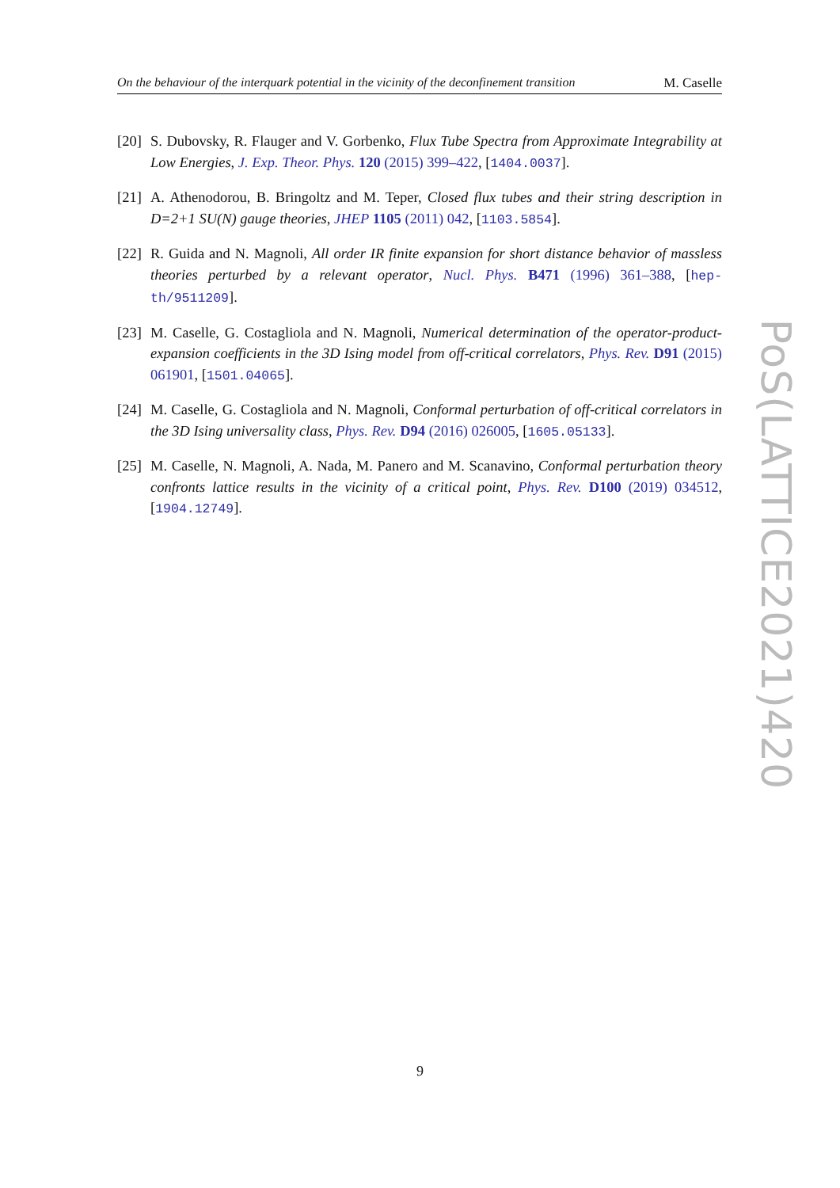On the behaviour of the interquark potential in the vicinity of the deconfinement transition M. Caselle
[20]
S. Dubovsky, R. Flauger and V. Gorbenko, Flux Tube Spectra from Approximate Integrability at Low Energies, J. Exp. Theor. Phys. 120 (2015) 399–422, [1404.0037].
[21]
A. Athenodorou, B. Bringoltz and M. Teper, Closed flux tubes and their string description in D=2+1 SU(N) gauge theories, JHEP 1105 (2011) 042, [1103.5854].
[22]
R. Guida and N. Magnoli, All order IR finite expansion for short distance behavior of massless theories perturbed by a relevant operator, Nucl. Phys. B471 (1996) 361–388, [hep-th/9511209].
[23]
M. Caselle, G. Costagliola and N. Magnoli, Numerical determination of the operator-product-expansion coefficients in the 3D Ising model from off-critical correlators, Phys. Rev. D91 (2015) 061901, [1501.04065].
[24]
M. Caselle, G. Costagliola and N. Magnoli, Conformal perturbation of off-critical correlators in the 3D Ising universality class, Phys. Rev. D94 (2016) 026005, [1605.05133].
[25]
M. Caselle, N. Magnoli, A. Nada, M. Panero and M. Scanavino, Conformal perturbation theory confronts lattice results in the vicinity of a critical point, Phys. Rev. D100 (2019) 034512, [1904.12749].
PoS(LATTICE2021)420
9